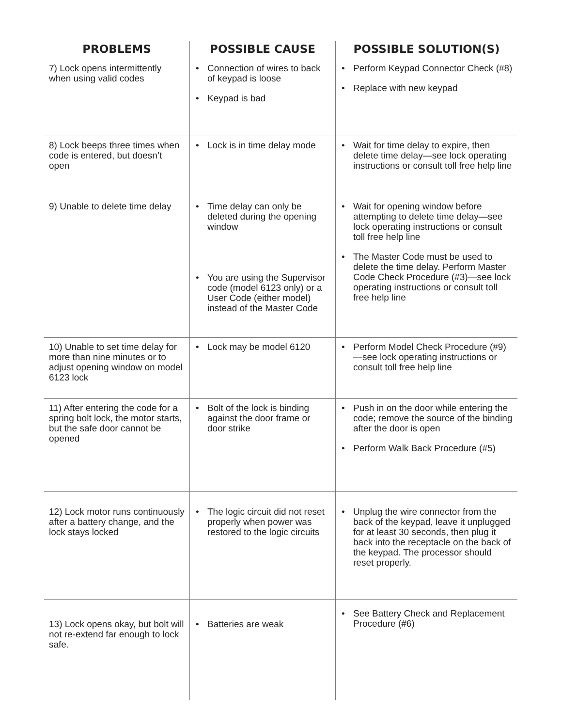| PROBLEMS | POSSIBLE CAUSE | POSSIBLE SOLUTION(S) |
| --- | --- | --- |
| 7) Lock opens intermittently when using valid codes | • Connection of wires to back of keypad is loose • Keypad is bad | • Perform Keypad Connector Check (#8) • Replace with new keypad |
| 8) Lock beeps three times when code is entered, but doesn’t open | • Lock is in time delay mode | • Wait for time delay to expire, then delete time delay—see lock operating instructions or consult toll free help line |
| 9) Unable to delete time delay | • Time delay can only be deleted during the opening window • You are using the Supervisor code (model 6123 only) or a User Code (either model) instead of the Master Code | • Wait for opening window before attempting to delete time delay—see lock operating instructions or consult toll free help line • The Master Code must be used to delete the time delay. Perform Master Code Check Procedure (#3)—see lock operating instructions or consult toll free help line |
| 10) Unable to set time delay for more than nine minutes or to adjust opening window on model 6123 lock | • Lock may be model 6120 | • Perform Model Check Procedure (#9)—see lock operating instructions or consult toll free help line |
| 11) After entering the code for a spring bolt lock, the motor starts, but the safe door cannot be opened | • Bolt of the lock is binding against the door frame or door strike | • Push in on the door while entering the code; remove the source of the binding after the door is open • Perform Walk Back Procedure (#5) |
| 12) Lock motor runs continuously after a battery change, and the lock stays locked | • The logic circuit did not reset properly when power was restored to the logic circuits | • Unplug the wire connector from the back of the keypad, leave it unplugged for at least 30 seconds, then plug it back into the receptacle on the back of the keypad. The processor should reset properly. |
| 13) Lock opens okay, but bolt will not re-extend far enough to lock safe. | • Batteries are weak | • See Battery Check and Replacement Procedure (#6) |